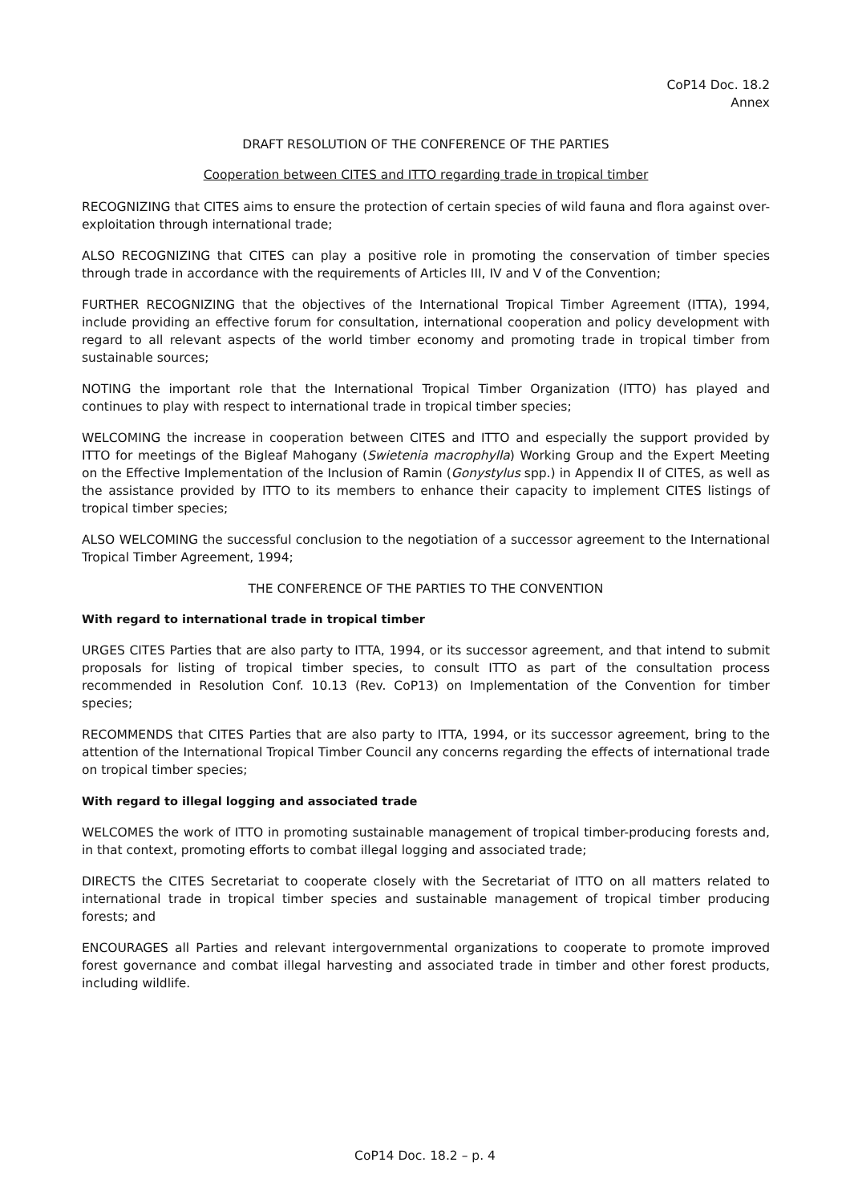CoP14 Doc. 18.2
Annex
DRAFT RESOLUTION OF THE CONFERENCE OF THE PARTIES
Cooperation between CITES and ITTO regarding trade in tropical timber
RECOGNIZING that CITES aims to ensure the protection of certain species of wild fauna and flora against over-exploitation through international trade;
ALSO RECOGNIZING that CITES can play a positive role in promoting the conservation of timber species through trade in accordance with the requirements of Articles III, IV and V of the Convention;
FURTHER RECOGNIZING that the objectives of the International Tropical Timber Agreement (ITTA), 1994, include providing an effective forum for consultation, international cooperation and policy development with regard to all relevant aspects of the world timber economy and promoting trade in tropical timber from sustainable sources;
NOTING the important role that the International Tropical Timber Organization (ITTO) has played and continues to play with respect to international trade in tropical timber species;
WELCOMING the increase in cooperation between CITES and ITTO and especially the support provided by ITTO for meetings of the Bigleaf Mahogany (Swietenia macrophylla) Working Group and the Expert Meeting on the Effective Implementation of the Inclusion of Ramin (Gonystylus spp.) in Appendix II of CITES, as well as the assistance provided by ITTO to its members to enhance their capacity to implement CITES listings of tropical timber species;
ALSO WELCOMING the successful conclusion to the negotiation of a successor agreement to the International Tropical Timber Agreement, 1994;
THE CONFERENCE OF THE PARTIES TO THE CONVENTION
With regard to international trade in tropical timber
URGES CITES Parties that are also party to ITTA, 1994, or its successor agreement, and that intend to submit proposals for listing of tropical timber species, to consult ITTO as part of the consultation process recommended in Resolution Conf. 10.13 (Rev. CoP13) on Implementation of the Convention for timber species;
RECOMMENDS that CITES Parties that are also party to ITTA, 1994, or its successor agreement, bring to the attention of the International Tropical Timber Council any concerns regarding the effects of international trade on tropical timber species;
With regard to illegal logging and associated trade
WELCOMES the work of ITTO in promoting sustainable management of tropical timber-producing forests and, in that context, promoting efforts to combat illegal logging and associated trade;
DIRECTS the CITES Secretariat to cooperate closely with the Secretariat of ITTO on all matters related to international trade in tropical timber species and sustainable management of tropical timber producing forests; and
ENCOURAGES all Parties and relevant intergovernmental organizations to cooperate to promote improved forest governance and combat illegal harvesting and associated trade in timber and other forest products, including wildlife.
CoP14 Doc. 18.2 – p. 4